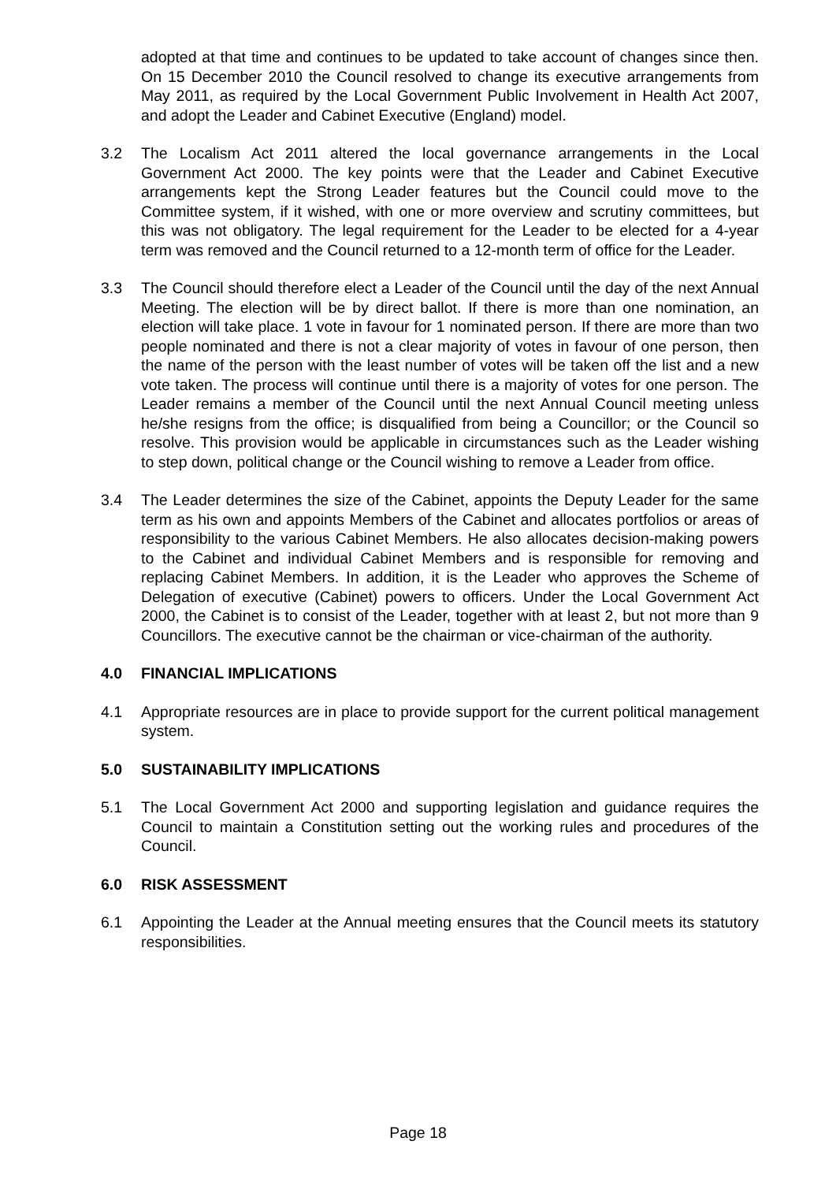adopted at that time and continues to be updated to take account of changes since then. On 15 December 2010 the Council resolved to change its executive arrangements from May 2011, as required by the Local Government Public Involvement in Health Act 2007, and adopt the Leader and Cabinet Executive (England) model.
3.2 The Localism Act 2011 altered the local governance arrangements in the Local Government Act 2000. The key points were that the Leader and Cabinet Executive arrangements kept the Strong Leader features but the Council could move to the Committee system, if it wished, with one or more overview and scrutiny committees, but this was not obligatory. The legal requirement for the Leader to be elected for a 4-year term was removed and the Council returned to a 12-month term of office for the Leader.
3.3 The Council should therefore elect a Leader of the Council until the day of the next Annual Meeting. The election will be by direct ballot. If there is more than one nomination, an election will take place. 1 vote in favour for 1 nominated person. If there are more than two people nominated and there is not a clear majority of votes in favour of one person, then the name of the person with the least number of votes will be taken off the list and a new vote taken. The process will continue until there is a majority of votes for one person. The Leader remains a member of the Council until the next Annual Council meeting unless he/she resigns from the office; is disqualified from being a Councillor; or the Council so resolve. This provision would be applicable in circumstances such as the Leader wishing to step down, political change or the Council wishing to remove a Leader from office.
3.4 The Leader determines the size of the Cabinet, appoints the Deputy Leader for the same term as his own and appoints Members of the Cabinet and allocates portfolios or areas of responsibility to the various Cabinet Members. He also allocates decision-making powers to the Cabinet and individual Cabinet Members and is responsible for removing and replacing Cabinet Members. In addition, it is the Leader who approves the Scheme of Delegation of executive (Cabinet) powers to officers. Under the Local Government Act 2000, the Cabinet is to consist of the Leader, together with at least 2, but not more than 9 Councillors. The executive cannot be the chairman or vice-chairman of the authority.
4.0 FINANCIAL IMPLICATIONS
4.1 Appropriate resources are in place to provide support for the current political management system.
5.0 SUSTAINABILITY IMPLICATIONS
5.1 The Local Government Act 2000 and supporting legislation and guidance requires the Council to maintain a Constitution setting out the working rules and procedures of the Council.
6.0 RISK ASSESSMENT
6.1 Appointing the Leader at the Annual meeting ensures that the Council meets its statutory responsibilities.
Page 18